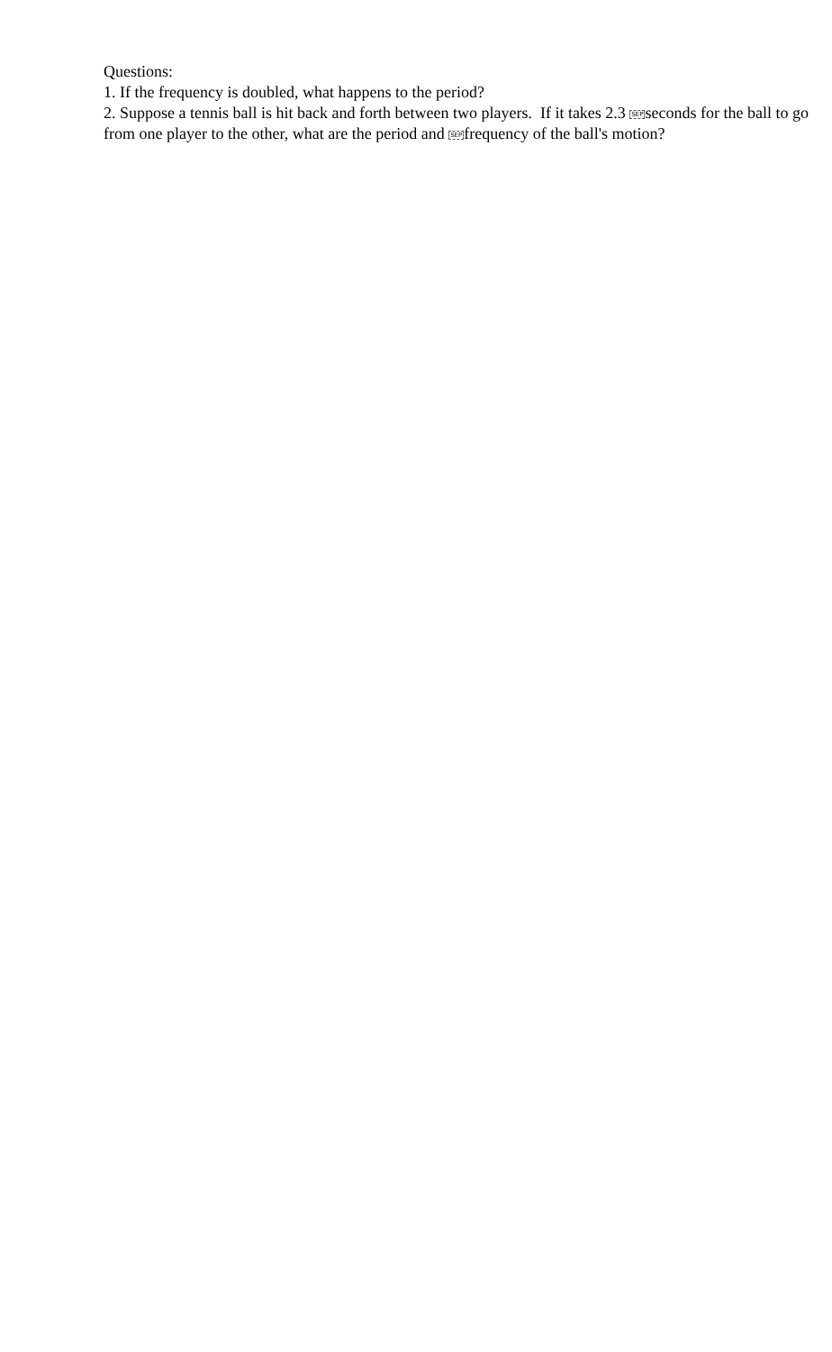Questions:
1. If the frequency is doubled, what happens to the period?
2. Suppose a tennis ball is hit back and forth between two players. If it takes 2.3 SEPseconds for the ball to go from one player to the other, what are the period and SEPfrequency of the ball's motion?